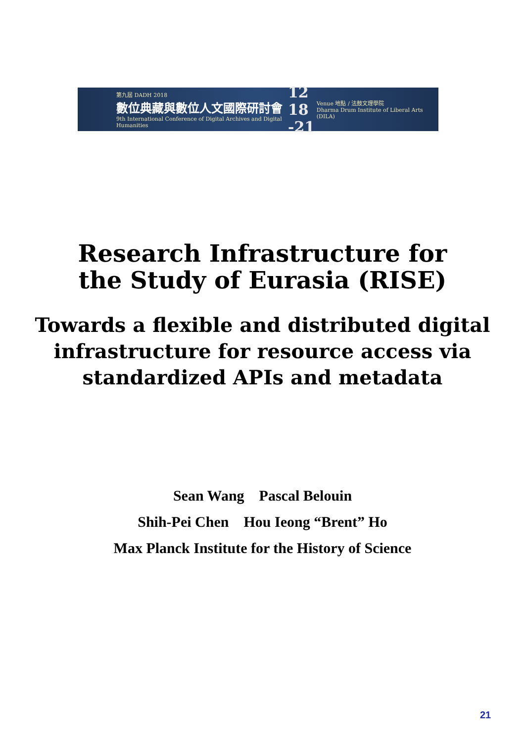第九屆 DADH 2018
數位典藏與數位人文國際研討會
9th International Conference of Digital Archives and Digital Humanities
12 18
-21
Venue 地點 / 法鼓文理學院
Dharma Drum Institute of Liberal Arts (DILA)
Research Infrastructure for
the Study of Eurasia (RISE)
Towards a flexible and distributed digital
infrastructure for resource access via
standardized APIs and metadata
Sean Wang Pascal Belouin
Shih-Pei Chen Hou Ieong “Brent” Ho
Max Planck Institute for the History of Science
21